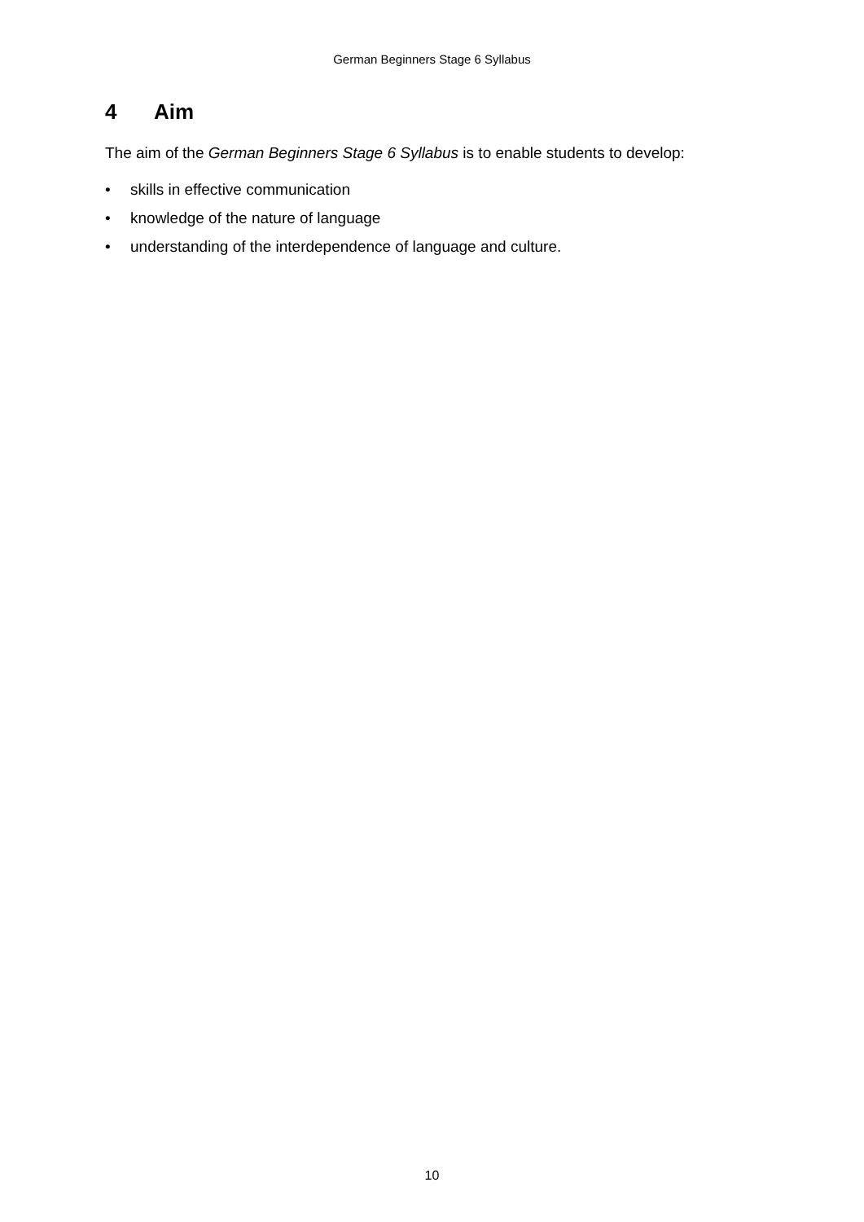German Beginners Stage 6 Syllabus
4 Aim
The aim of the German Beginners Stage 6 Syllabus is to enable students to develop:
• skills in effective communication
• knowledge of the nature of language
• understanding of the interdependence of language and culture.
10